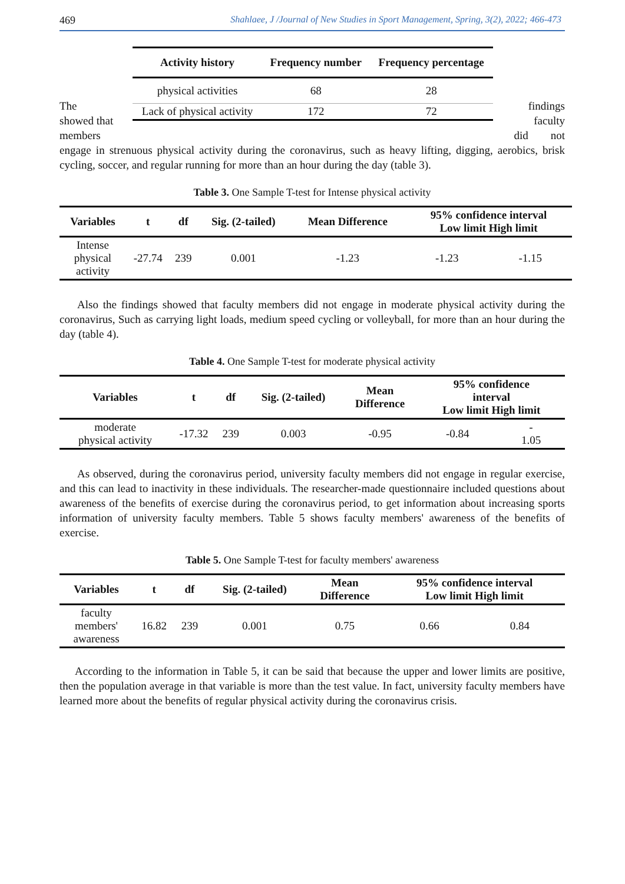469 Shahlaee, J /Journal of New Studies in Sport Management, Spring, 3(2), 2022; 466-473
The
showed that
members
| Activity history | Frequency number | Frequency percentage |
| --- | --- | --- |
| physical activities | 68 | 28 |
| Lack of physical activity | 172 | 72 |
findings
faculty
did not
engage in strenuous physical activity during the coronavirus, such as heavy lifting, digging, aerobics, brisk cycling, soccer, and regular running for more than an hour during the day (table 3).
Table 3. One Sample T-test for Intense physical activity
| Variables | t | df | Sig. (2-tailed) | Mean Difference | 95% confidence interval Low limit High limit | |
| --- | --- | --- | --- | --- | --- | --- |
| Intense physical activity | -27.74 | 239 | 0.001 | -1.23 | -1.23 | -1.15 |
Also the findings showed that faculty members did not engage in moderate physical activity during the coronavirus, Such as carrying light loads, medium speed cycling or volleyball, for more than an hour during the day (table 4).
Table 4. One Sample T-test for moderate physical activity
| Variables | t | df | Sig. (2-tailed) | Mean Difference | 95% confidence interval Low limit High limit | |
| --- | --- | --- | --- | --- | --- | --- |
| moderate physical activity | -17.32 | 239 | 0.003 | -0.95 | -0.84 | - 1.05 |
As observed, during the coronavirus period, university faculty members did not engage in regular exercise, and this can lead to inactivity in these individuals. The researcher-made questionnaire included questions about awareness of the benefits of exercise during the coronavirus period, to get information about increasing sports information of university faculty members. Table 5 shows faculty members' awareness of the benefits of exercise.
Table 5. One Sample T-test for faculty members' awareness
| Variables | t | df | Sig. (2-tailed) | Mean Difference | 95% confidence interval Low limit High limit | |
| --- | --- | --- | --- | --- | --- | --- |
| faculty members' awareness | 16.82 | 239 | 0.001 | 0.75 | 0.66 | 0.84 |
According to the information in Table 5, it can be said that because the upper and lower limits are positive, then the population average in that variable is more than the test value. In fact, university faculty members have learned more about the benefits of regular physical activity during the coronavirus crisis.